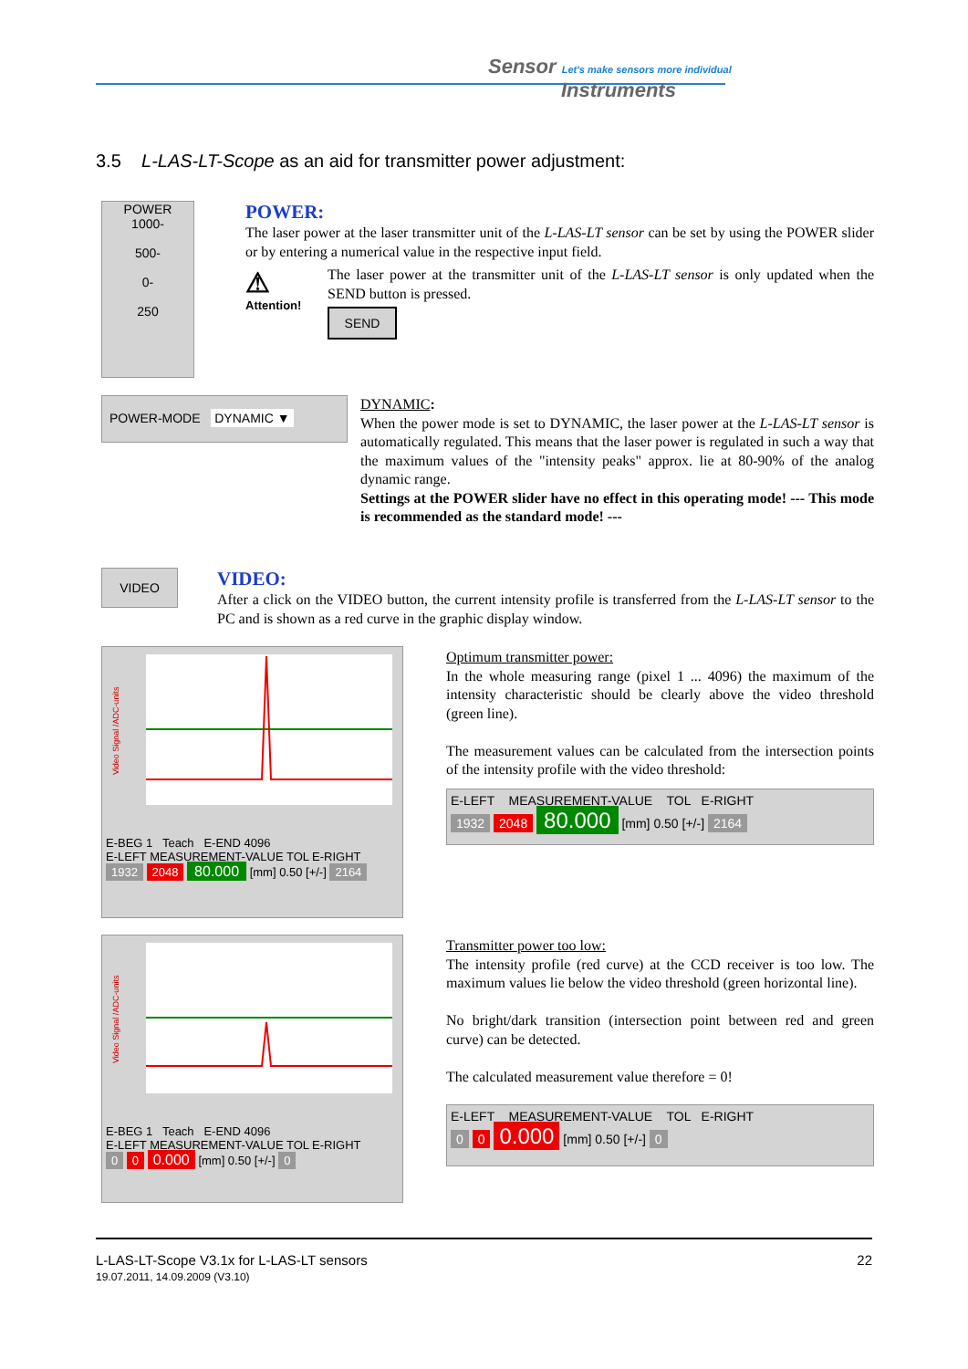Sensor Let's make sensors more individual
Instruments
3.5 L-LAS-LT-Scope as an aid for transmitter power adjustment:
POWER
1000-
500-
0-
250
POWER:
The laser power at the laser transmitter unit of the L-LAS-LT sensor can be set by using the POWER slider or by entering a numerical value in the respective input field.
⚠
Attention!
The laser power at the transmitter unit of the L-LAS-LT sensor is only updated when the SEND button is pressed.
SEND
POWER-MODE DYNAMIC ▼
DYNAMIC:
When the power mode is set to DYNAMIC, the laser power at the L-LAS-LT sensor is automatically regulated. This means that the laser power is regulated in such a way that the maximum values of the "intensity peaks" approx. lie at 80-90% of the analog dynamic range.
Settings at the POWER slider have no effect in this operating mode! --- This mode is recommended as the standard mode! ---
VIDEO
VIDEO:
After a click on the VIDEO button, the current intensity profile is transferred from the L-LAS-LT sensor to the PC and is shown as a red curve in the graphic display window.
Video Signal /ADC-units
E-BEG 1 Teach E-END 4096
E-LEFT MEASUREMENT-VALUE TOL E-RIGHT
1932 2048 80.000 [mm] 0.50 [+/-] 2164
Optimum transmitter power:
In the whole measuring range (pixel 1 ... 4096) the maximum of the intensity characteristic should be clearly above the video threshold (green line).
The measurement values can be calculated from the intersection points of the intensity profile with the video threshold:
E-LEFT MEASUREMENT-VALUE TOL E-RIGHT
1932 2048 80.000 [mm] 0.50 [+/-] 2164
Video Signal /ADC-units
E-BEG 1 Teach E-END 4096
E-LEFT MEASUREMENT-VALUE TOL E-RIGHT
0 0 0.000 [mm] 0.50 [+/-] 0
Transmitter power too low:
The intensity profile (red curve) at the CCD receiver is too low. The maximum values lie below the video threshold (green horizontal line).
No bright/dark transition (intersection point between red and green curve) can be detected.
The calculated measurement value therefore = 0!
E-LEFT MEASUREMENT-VALUE TOL E-RIGHT
0 0 0.000 [mm] 0.50 [+/-] 0
22 L-LAS-LT-Scope V3.1x for L-LAS-LT sensors
19.07.2011, 14.09.2009 (V3.10)